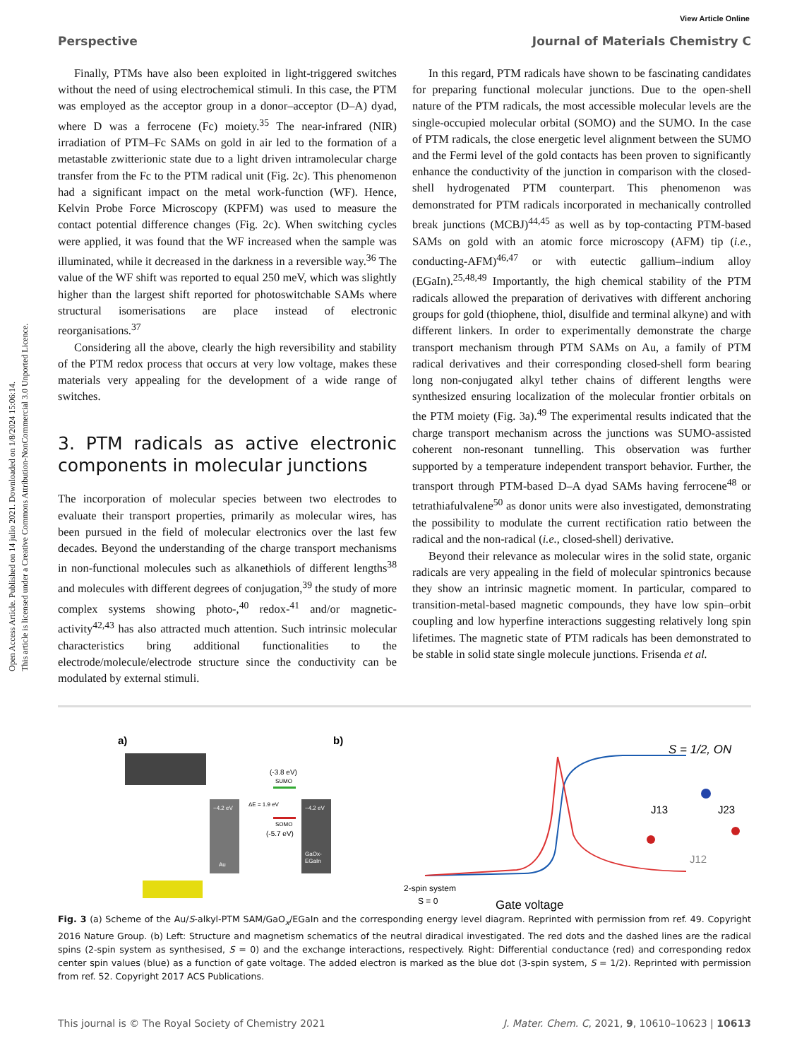Open Access Article. Published on 14 julio 2021. Downloaded on 1/8/2024 15:06:14.
This article is licensed under a Creative Commons Attribution-NonCommercial 3.0 Unported Licence.
View Article Online
Perspective Journal of Materials Chemistry C
Finally, PTMs have also been exploited in light-triggered switches without the need of using electrochemical stimuli. In this case, the PTM was employed as the acceptor group in a donor–acceptor (D–A) dyad, where D was a ferrocene (Fc) moiety.<sup>35</sup> The near-infrared (NIR) irradiation of PTM–Fc SAMs on gold in air led to the formation of a metastable zwitterionic state due to a light driven intramolecular charge transfer from the Fc to the PTM radical unit (Fig. 2c). This phenomenon had a significant impact on the metal work-function (WF). Hence, Kelvin Probe Force Microscopy (KPFM) was used to measure the contact potential difference changes (Fig. 2c). When switching cycles were applied, it was found that the WF increased when the sample was illuminated, while it decreased in the darkness in a reversible way.<sup>36</sup> The value of the WF shift was reported to equal 250 meV, which was slightly higher than the largest shift reported for photoswitchable SAMs where structural isomerisations are place instead of electronic reorganisations.<sup>37</sup>
Considering all the above, clearly the high reversibility and stability of the PTM redox process that occurs at very low voltage, makes these materials very appealing for the development of a wide range of switches.
3. PTM radicals as active electronic components in molecular junctions
The incorporation of molecular species between two electrodes to evaluate their transport properties, primarily as molecular wires, has been pursued in the field of molecular electronics over the last few decades. Beyond the understanding of the charge transport mechanisms in non-functional molecules such as alkanethiols of different lengths<sup>38</sup> and molecules with different degrees of conjugation,<sup>39</sup> the study of more complex systems showing photo-,<sup>40</sup> redox-<sup>41</sup> and/or magnetic-activity<sup>42,43</sup> has also attracted much attention. Such intrinsic molecular characteristics bring additional functionalities to the electrode/molecule/electrode structure since the conductivity can be modulated by external stimuli.
In this regard, PTM radicals have shown to be fascinating candidates for preparing functional molecular junctions. Due to the open-shell nature of the PTM radicals, the most accessible molecular levels are the single-occupied molecular orbital (SOMO) and the SUMO. In the case of PTM radicals, the close energetic level alignment between the SUMO and the Fermi level of the gold contacts has been proven to significantly enhance the conductivity of the junction in comparison with the closed-shell hydrogenated PTM counterpart. This phenomenon was demonstrated for PTM radicals incorporated in mechanically controlled break junctions (MCBJ)<sup>44,45</sup> as well as by top-contacting PTM-based SAMs on gold with an atomic force microscopy (AFM) tip (i.e., conducting-AFM)<sup>46,47</sup> or with eutectic gallium–indium alloy (EGaIn).<sup>25,48,49</sup> Importantly, the high chemical stability of the PTM radicals allowed the preparation of derivatives with different anchoring groups for gold (thiophene, thiol, disulfide and terminal alkyne) and with different linkers. In order to experimentally demonstrate the charge transport mechanism through PTM SAMs on Au, a family of PTM radical derivatives and their corresponding closed-shell form bearing long non-conjugated alkyl tether chains of different lengths were synthesized ensuring localization of the molecular frontier orbitals on the PTM moiety (Fig. 3a).<sup>49</sup> The experimental results indicated that the charge transport mechanism across the junctions was SUMO-assisted coherent non-resonant tunnelling. This observation was further supported by a temperature independent transport behavior. Further, the transport through PTM-based D–A dyad SAMs having ferrocene<sup>48</sup> or tetrathiafulvalene<sup>50</sup> as donor units were also investigated, demonstrating the possibility to modulate the current rectification ratio between the radical and the non-radical (i.e., closed-shell) derivative.
Beyond their relevance as molecular wires in the solid state, organic radicals are very appealing in the field of molecular spintronics because they show an intrinsic magnetic moment. In particular, compared to transition-metal-based magnetic compounds, they have low spin–orbit coupling and low hyperfine interactions suggesting relatively long spin lifetimes. The magnetic state of PTM radicals has been demonstrated to be stable in solid state single molecule junctions. Frisenda et al.
a)
b)
−4.2 eV
Au
−4.2 eV
GaOx-
EGaIn
(-3.8 eV)
SUMO
ΔE = 1.9 eV
SOMO
(-5.7 eV)
2-spin system
S = 0
S = 1/2, ON
J13
J23
J12
Gate voltage
Fig. 3 (a) Scheme of the Au/S-alkyl-PTM SAM/GaO<sub>x</sub>/EGaIn and the corresponding energy level diagram. Reprinted with permission from ref. 49. Copyright 2016 Nature Group. (b) Left: Structure and magnetism schematics of the neutral diradical investigated. The red dots and the dashed lines are the radical spins (2-spin system as synthesised, S = 0) and the exchange interactions, respectively. Right: Differential conductance (red) and corresponding redox center spin values (blue) as a function of gate voltage. The added electron is marked as the blue dot (3-spin system, S = 1/2). Reprinted with permission from ref. 52. Copyright 2017 ACS Publications.
This journal is © The Royal Society of Chemistry 2021 J. Mater. Chem. C, 2021, 9, 10610–10623 | 10613